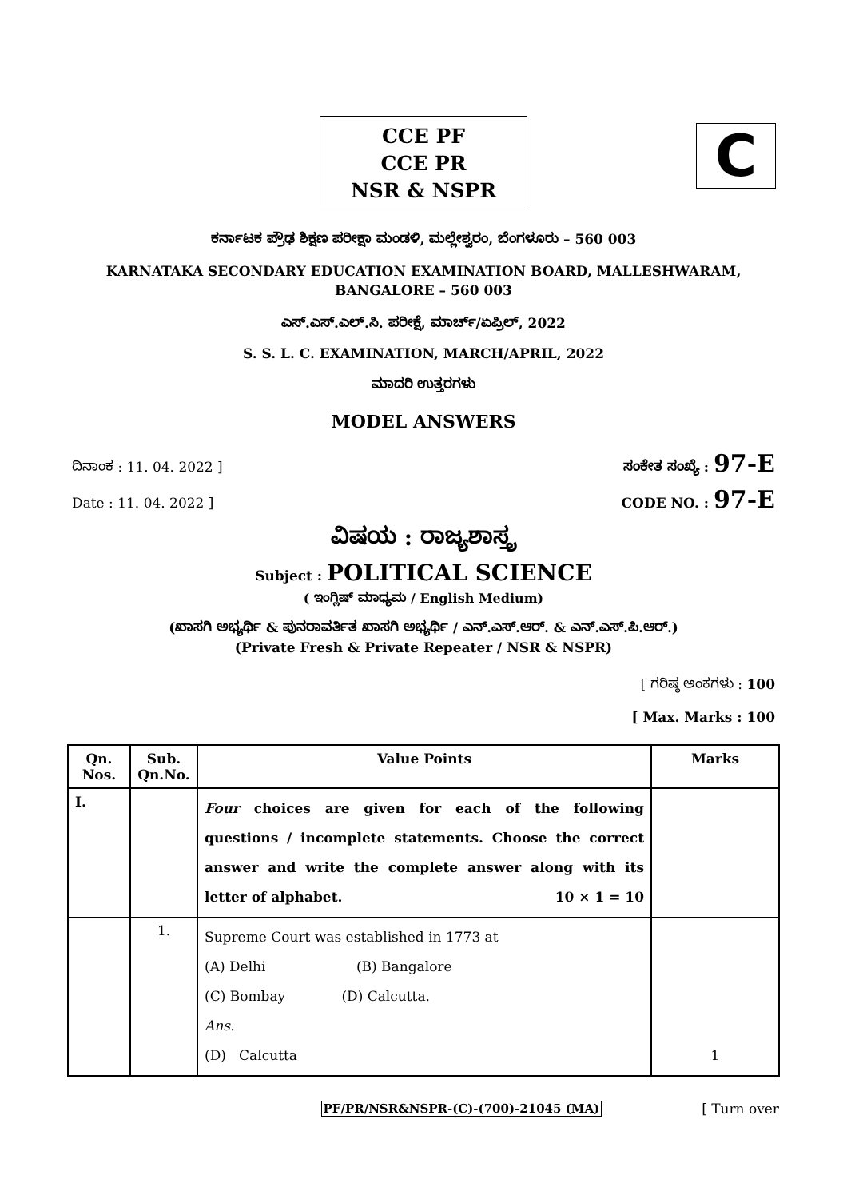CCE PF
CCE PR
NSR & NSPR
C
ಕರ್ನಾಟಕ ಪ್ರೌಢ ಶಿಕ್ಷಣ ಪರೀಕ್ಷಾ ಮಂಡಳಿ, ಮಲ್ಲೇಶ್ವರಂ, ಬೆಂಗಳೂರು – 560 003
KARNATAKA SECONDARY EDUCATION EXAMINATION BOARD, MALLESHWARAM,
BANGALORE – 560 003
ಎಸ್.ಎಸ್.ಎಲ್.ಸಿ. ಪರೀಕ್ಷೆ, ಮಾರ್ಚ್/ಏಪ್ರಿಲ್, 2022
S. S. L. C. EXAMINATION, MARCH/APRIL, 2022
ಮಾದರಿ ಉತ್ತರಗಳು
MODEL ANSWERS
ದಿನಾಂಕ : 11. 04. 2022 ] ಸಂಕೇತ ಸಂಖ್ಯೆ : 97-E
Date : 11. 04. 2022 ] CODE NO. : 97-E
ವಿಷಯ : ರಾಜ್ಯಶಾಸ್ತ್ರ
Subject : POLITICAL SCIENCE
( ಇಂಗ್ಲಿಷ್ ಮಾಧ್ಯಮ / English Medium)
(ಖಾಸಗಿ ಅಭ್ಯರ್ಥಿ & ಪುನರಾವರ್ತಿತ ಖಾಸಗಿ ಅಭ್ಯರ್ಥಿ / ಎನ್.ಎಸ್.ಆರ್. & ಎನ್.ಎಸ್.ಪಿ.ಆರ್.)
(Private Fresh & Private Repeater / NSR & NSPR)
[ ಗರಿಷ್ಠ ಅಂಕಗಳು : 100
[ Max. Marks : 100
| Qn. Nos. | Sub. Qn.No. | Value Points | Marks |
| --- | --- | --- | --- |
| I. | | Four choices are given for each of the following questions / incomplete statements. Choose the correct answer and write the complete answer along with its letter of alphabet. 10 × 1 = 10 | |
| | 1. | Supreme Court was established in 1773 at (A) Delhi (B) Bangalore (C) Bombay (D) Calcutta. Ans. (D) Calcutta | 1 |
PF/PR/NSR&NSPR-(C)-(700)-21045 (MA) [ Turn over